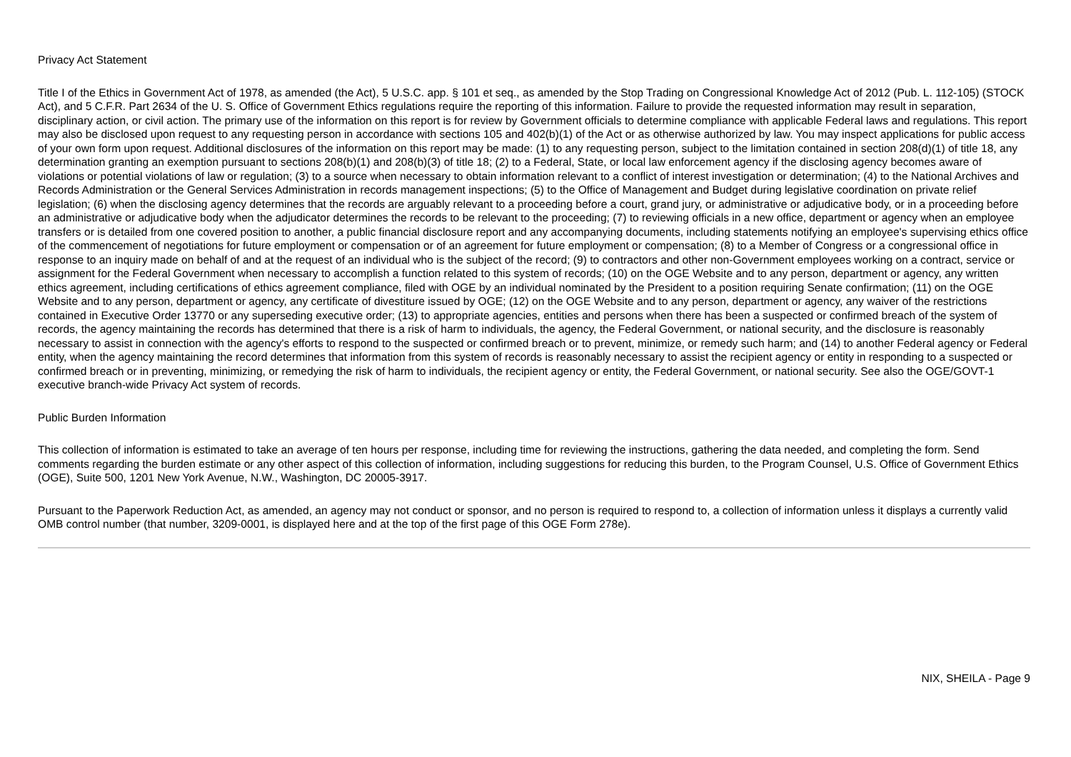Privacy Act Statement
Title I of the Ethics in Government Act of 1978, as amended (the Act), 5 U.S.C. app. § 101 et seq., as amended by the Stop Trading on Congressional Knowledge Act of 2012 (Pub. L. 112-105) (STOCK Act), and 5 C.F.R. Part 2634 of the U. S. Office of Government Ethics regulations require the reporting of this information. Failure to provide the requested information may result in separation, disciplinary action, or civil action. The primary use of the information on this report is for review by Government officials to determine compliance with applicable Federal laws and regulations. This report may also be disclosed upon request to any requesting person in accordance with sections 105 and 402(b)(1) of the Act or as otherwise authorized by law. You may inspect applications for public access of your own form upon request. Additional disclosures of the information on this report may be made: (1) to any requesting person, subject to the limitation contained in section 208(d)(1) of title 18, any determination granting an exemption pursuant to sections 208(b)(1) and 208(b)(3) of title 18; (2) to a Federal, State, or local law enforcement agency if the disclosing agency becomes aware of violations or potential violations of law or regulation; (3) to a source when necessary to obtain information relevant to a conflict of interest investigation or determination; (4) to the National Archives and Records Administration or the General Services Administration in records management inspections; (5) to the Office of Management and Budget during legislative coordination on private relief legislation; (6) when the disclosing agency determines that the records are arguably relevant to a proceeding before a court, grand jury, or administrative or adjudicative body, or in a proceeding before an administrative or adjudicative body when the adjudicator determines the records to be relevant to the proceeding; (7) to reviewing officials in a new office, department or agency when an employee transfers or is detailed from one covered position to another, a public financial disclosure report and any accompanying documents, including statements notifying an employee's supervising ethics office of the commencement of negotiations for future employment or compensation or of an agreement for future employment or compensation; (8) to a Member of Congress or a congressional office in response to an inquiry made on behalf of and at the request of an individual who is the subject of the record; (9) to contractors and other non-Government employees working on a contract, service or assignment for the Federal Government when necessary to accomplish a function related to this system of records; (10) on the OGE Website and to any person, department or agency, any written ethics agreement, including certifications of ethics agreement compliance, filed with OGE by an individual nominated by the President to a position requiring Senate confirmation; (11) on the OGE Website and to any person, department or agency, any certificate of divestiture issued by OGE; (12) on the OGE Website and to any person, department or agency, any waiver of the restrictions contained in Executive Order 13770 or any superseding executive order; (13) to appropriate agencies, entities and persons when there has been a suspected or confirmed breach of the system of records, the agency maintaining the records has determined that there is a risk of harm to individuals, the agency, the Federal Government, or national security, and the disclosure is reasonably necessary to assist in connection with the agency's efforts to respond to the suspected or confirmed breach or to prevent, minimize, or remedy such harm; and (14) to another Federal agency or Federal entity, when the agency maintaining the record determines that information from this system of records is reasonably necessary to assist the recipient agency or entity in responding to a suspected or confirmed breach or in preventing, minimizing, or remedying the risk of harm to individuals, the recipient agency or entity, the Federal Government, or national security. See also the OGE/GOVT-1 executive branch-wide Privacy Act system of records.
Public Burden Information
This collection of information is estimated to take an average of ten hours per response, including time for reviewing the instructions, gathering the data needed, and completing the form. Send comments regarding the burden estimate or any other aspect of this collection of information, including suggestions for reducing this burden, to the Program Counsel, U.S. Office of Government Ethics (OGE), Suite 500, 1201 New York Avenue, N.W., Washington, DC 20005-3917.
Pursuant to the Paperwork Reduction Act, as amended, an agency may not conduct or sponsor, and no person is required to respond to, a collection of information unless it displays a currently valid OMB control number (that number, 3209-0001, is displayed here and at the top of the first page of this OGE Form 278e).
NIX, SHEILA - Page 9